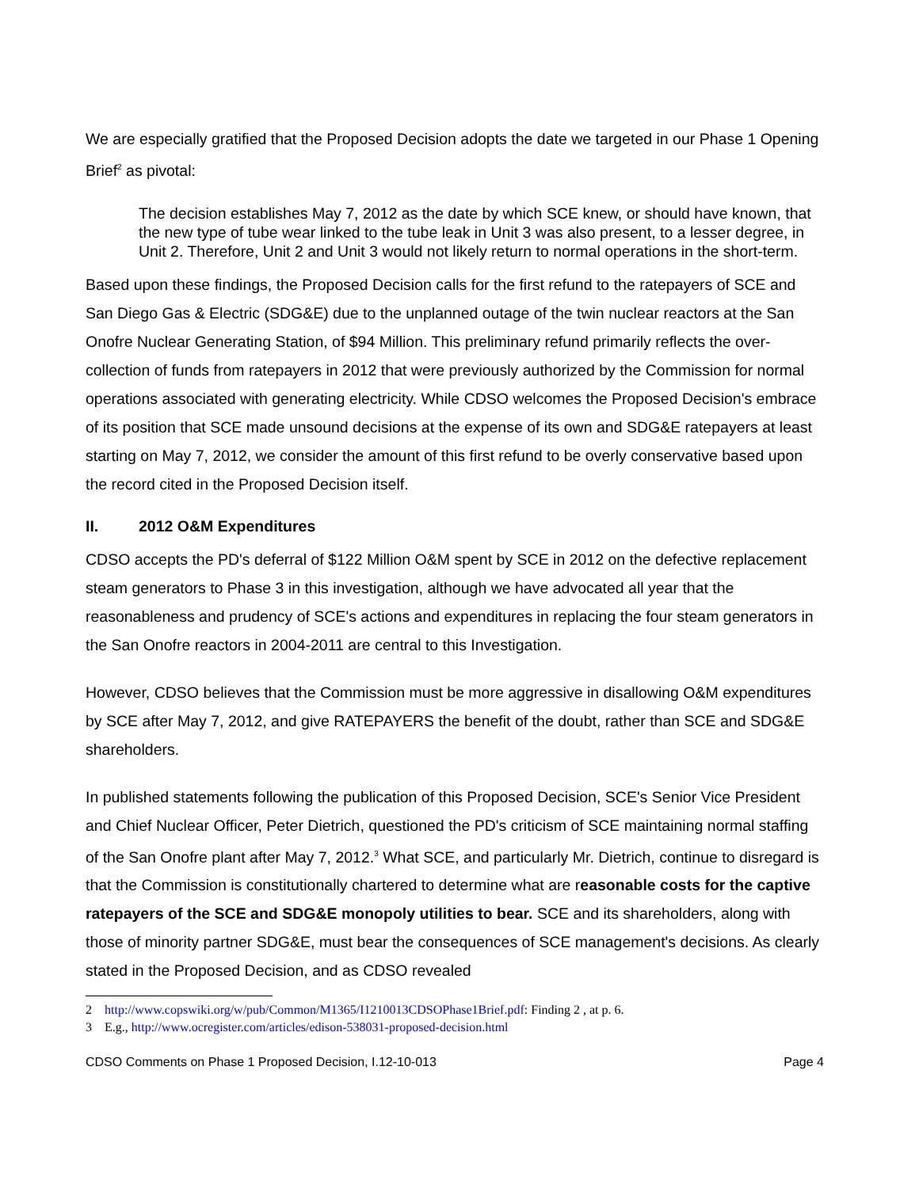We are especially gratified that the Proposed Decision adopts the date we targeted in our Phase 1 Opening Brief<sup>2</sup> as pivotal:
The decision establishes May 7, 2012 as the date by which SCE knew, or should have known, that the new type of tube wear linked to the tube leak in Unit 3 was also present, to a lesser degree, in Unit 2. Therefore, Unit 2 and Unit 3 would not likely return to normal operations in the short-term.
Based upon these findings, the Proposed Decision calls for the first refund to the ratepayers of SCE and San Diego Gas & Electric (SDG&E) due to the unplanned outage of the twin nuclear reactors at the San Onofre Nuclear Generating Station, of $94 Million. This preliminary refund primarily reflects the over-collection of funds from ratepayers in 2012 that were previously authorized by the Commission for normal operations associated with generating electricity. While CDSO welcomes the Proposed Decision's embrace of its position that SCE made unsound decisions at the expense of its own and SDG&E ratepayers at least starting on May 7, 2012, we consider the amount of this first refund to be overly conservative based upon the record cited in the Proposed Decision itself.
II. 2012 O&M Expenditures
CDSO accepts the PD's deferral of $122 Million O&M spent by SCE in 2012 on the defective replacement steam generators to Phase 3 in this investigation, although we have advocated all year that the reasonableness and prudency of SCE's actions and expenditures in replacing the four steam generators in the San Onofre reactors in 2004-2011 are central to this Investigation.
However, CDSO believes that the Commission must be more aggressive in disallowing O&M expenditures by SCE after May 7, 2012, and give RATEPAYERS the benefit of the doubt, rather than SCE and SDG&E shareholders.
In published statements following the publication of this Proposed Decision, SCE's Senior Vice President and Chief Nuclear Officer, Peter Dietrich, questioned the PD's criticism of SCE maintaining normal staffing of the San Onofre plant after May 7, 2012.<sup>3</sup> What SCE, and particularly Mr. Dietrich, continue to disregard is that the Commission is constitutionally chartered to determine what are reasonable costs for the captive ratepayers of the SCE and SDG&E monopoly utilities to bear. SCE and its shareholders, along with those of minority partner SDG&E, must bear the consequences of SCE management's decisions. As clearly stated in the Proposed Decision, and as CDSO revealed
2 http://www.copswiki.org/w/pub/Common/M1365/I1210013CDSOPhase1Brief.pdf: Finding 2 , at p. 6.
3 E.g., http://www.ocregister.com/articles/edison-538031-proposed-decision.html
CDSO Comments on Phase 1 Proposed Decision, I.12-10-013 Page 4